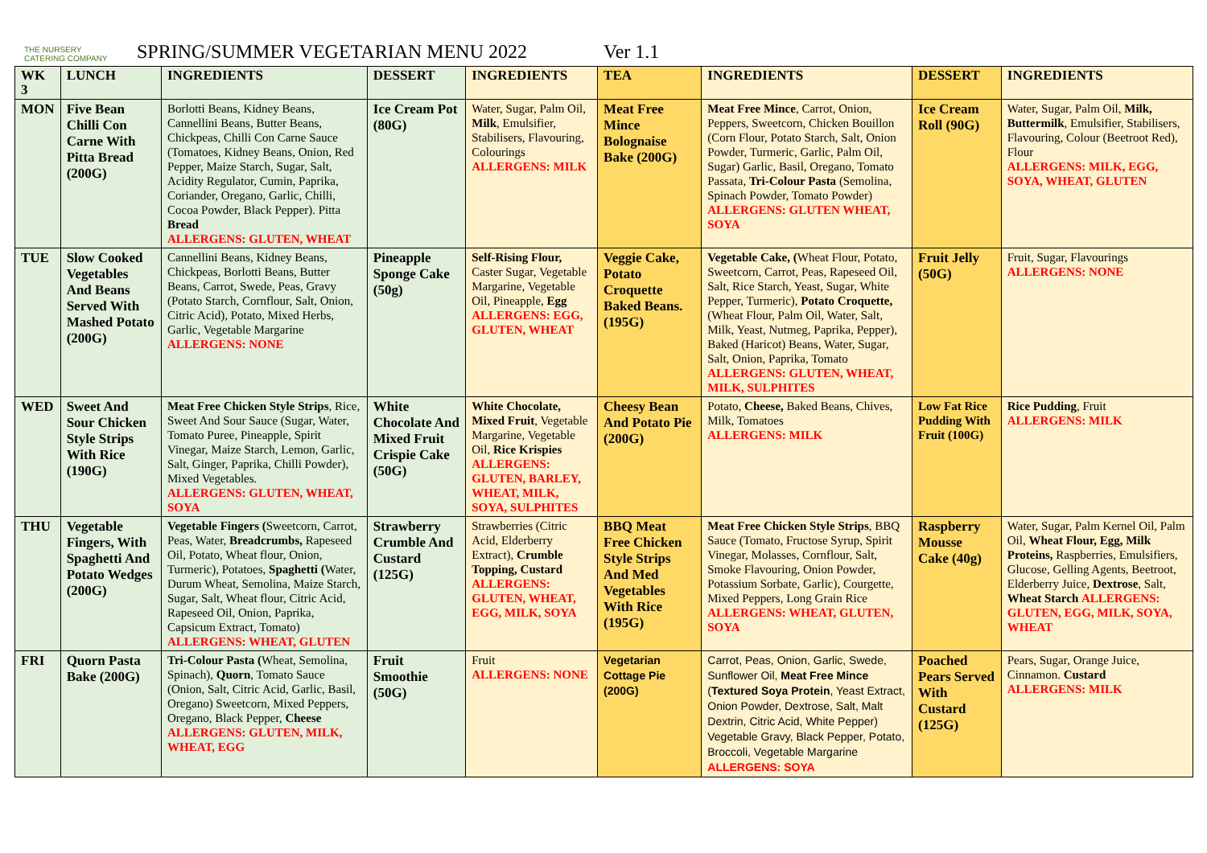THE NURSERY CATERING COMPANY
SPRING/SUMMER VEGETARIAN MENU 2022
Ver 1.1
| WK 3 | LUNCH | INGREDIENTS | DESSERT | INGREDIENTS | TEA | INGREDIENTS | DESSERT | INGREDIENTS |
| --- | --- | --- | --- | --- | --- | --- | --- | --- |
| MON | Five Bean Chilli Con Carne With Pitta Bread (200G) | Borlotti Beans, Kidney Beans, Cannellini Beans, Butter Beans, Chickpeas, Chilli Con Carne Sauce (Tomatoes, Kidney Beans, Onion, Red Pepper, Maize Starch, Sugar, Salt, Acidity Regulator, Cumin, Paprika, Coriander, Oregano, Garlic, Chilli, Cocoa Powder, Black Pepper). Pitta Bread ALLERGENS: GLUTEN, WHEAT | Ice Cream Pot (80G) | Water, Sugar, Palm Oil, Milk , Emulsifier, Stabilisers, Flavouring, Colourings ALLERGENS: MILK | Meat Free Mince Bolognaise Bake (200G) | Meat Free Mince , Carrot, Onion, Peppers, Sweetcorn, Chicken Bouillon (Corn Flour, Potato Starch, Salt, Onion Powder, Turmeric, Garlic, Palm Oil, Sugar) Garlic, Basil, Oregano, Tomato Passata, Tri-Colour Pasta (Semolina, Spinach Powder, Tomato Powder) ALLERGENS: GLUTEN WHEAT, SOYA | Ice Cream Roll (90G) | Water, Sugar, Palm Oil, Milk, Buttermilk , Emulsifier, Stabilisers, Flavouring, Colour (Beetroot Red), Flour ALLERGENS: MILK, EGG, SOYA, WHEAT, GLUTEN |
| TUE | Slow Cooked Vegetables And Beans Served With Mashed Potato (200G) | Cannellini Beans, Kidney Beans, Chickpeas, Borlotti Beans, Butter Beans, Carrot, Swede, Peas, Gravy (Potato Starch, Cornflour, Salt, Onion, Citric Acid), Potato, Mixed Herbs, Garlic, Vegetable Margarine ALLERGENS: NONE | Pineapple Sponge Cake (50g) | Self-Rising Flour, Caster Sugar, Vegetable Margarine, Vegetable Oil, Pineapple, Egg ALLERGENS: EGG, GLUTEN, WHEAT | Veggie Cake, Potato Croquette Baked Beans. (195G) | Vegetable Cake, ( Wheat Flour, Potato, Sweetcorn, Carrot, Peas, Rapeseed Oil, Salt, Rice Starch, Yeast, Sugar, White Pepper, Turmeric), Potato Croquette, (Wheat Flour, Palm Oil, Water, Salt, Milk, Yeast, Nutmeg, Paprika, Pepper), Baked (Haricot) Beans, Water, Sugar, Salt, Onion, Paprika, Tomato ALLERGENS: GLUTEN, WHEAT, MILK, SULPHITES | Fruit Jelly (50G) | Fruit, Sugar, Flavourings ALLERGENS: NONE |
| WED | Sweet And Sour Chicken Style Strips With Rice (190G) | Meat Free Chicken Style Strips , Rice, Sweet And Sour Sauce (Sugar, Water, Tomato Puree, Pineapple, Spirit Vinegar, Maize Starch, Lemon, Garlic, Salt, Ginger, Paprika, Chilli Powder), Mixed Vegetables. ALLERGENS: GLUTEN, WHEAT, SOYA | White Chocolate And Mixed Fruit Crispie Cake (50G) | White Chocolate, Mixed Fruit , Vegetable Margarine, Vegetable Oil, Rice Krispies ALLERGENS: GLUTEN, BARLEY, WHEAT, MILK, SOYA, SULPHITES | Cheesy Bean And Potato Pie (200G) | Potato, Cheese, Baked Beans, Chives, Milk, Tomatoes ALLERGENS: MILK | Low Fat Rice Pudding With Fruit (100G) | Rice Pudding , Fruit ALLERGENS: MILK |
| THU | Vegetable Fingers, With Spaghetti And Potato Wedges (200G) | Vegetable Fingers ( Sweetcorn, Carrot, Peas, Water, Breadcrumbs, Rapeseed Oil, Potato, Wheat flour, Onion, Turmeric), Potatoes, Spaghetti ( Water, Durum Wheat, Semolina, Maize Starch, Sugar, Salt, Wheat flour, Citric Acid, Rapeseed Oil, Onion, Paprika, Capsicum Extract, Tomato) ALLERGENS: WHEAT, GLUTEN | Strawberry Crumble And Custard (125G) | Strawberries (Citric Acid, Elderberry Extract), Crumble Topping, Custard ALLERGENS: GLUTEN, WHEAT, EGG, MILK, SOYA | BBQ Meat Free Chicken Style Strips And Med Vegetables With Rice (195G) | Meat Free Chicken Style Strips , BBQ Sauce (Tomato, Fructose Syrup, Spirit Vinegar, Molasses, Cornflour, Salt, Smoke Flavouring, Onion Powder, Potassium Sorbate, Garlic), Courgette, Mixed Peppers, Long Grain Rice ALLERGENS: WHEAT, GLUTEN, SOYA | Raspberry Mousse Cake (40g) | Water, Sugar, Palm Kernel Oil, Palm Oil, Wheat Flour, Egg, Milk Proteins, Raspberries, Emulsifiers, Glucose, Gelling Agents, Beetroot, Elderberry Juice, Dextrose , Salt, Wheat Starch ALLERGENS: GLUTEN, EGG, MILK, SOYA, WHEAT |
| FRI | Quorn Pasta Bake (200G) | Tri-Colour Pasta ( Wheat, Semolina, Spinach), Quorn , Tomato Sauce (Onion, Salt, Citric Acid, Garlic, Basil, Oregano) Sweetcorn, Mixed Peppers, Oregano, Black Pepper, Cheese ALLERGENS: GLUTEN, MILK, WHEAT, EGG | Fruit Smoothie (50G) | Fruit ALLERGENS: NONE | Vegetarian Cottage Pie (200G) | Carrot, Peas, Onion, Garlic, Swede, Sunflower Oil, Meat Free Mince ( Textured Soya Protein , Yeast Extract, Onion Powder, Dextrose, Salt, Malt Dextrin, Citric Acid, White Pepper) Vegetable Gravy, Black Pepper, Potato, Broccoli, Vegetable Margarine ALLERGENS: SOYA | Poached Pears Served With Custard (125G) | Pears, Sugar, Orange Juice, Cinnamon. Custard ALLERGENS: MILK |